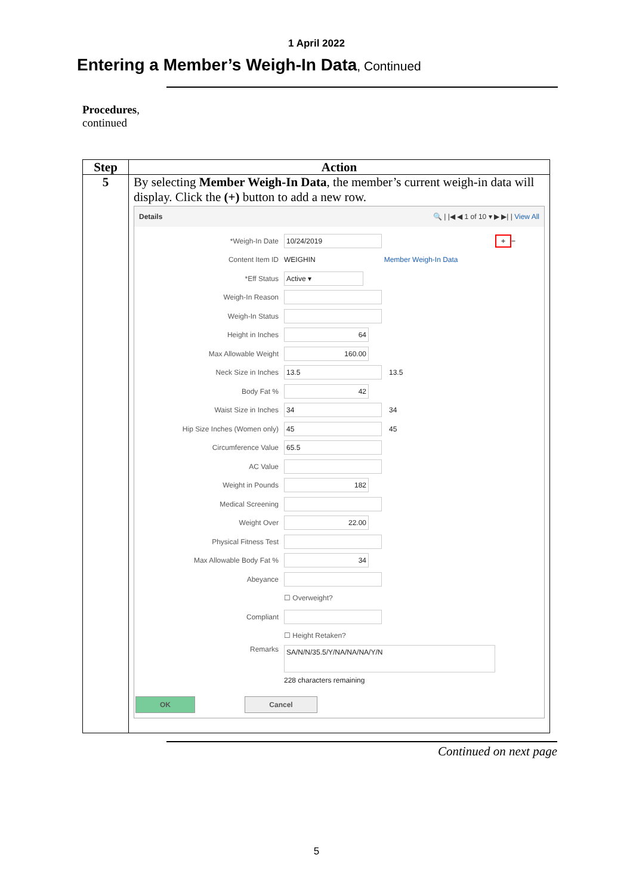1 April 2022
Entering a Member’s Weigh-In Data, Continued
Procedures,
continued
| Step | Action |
| --- | --- |
| 5 | By selecting Member Weigh-In Data , the member’s current weigh-in data will display. Click the (+) button to add a new row. Details 🔍 / /◀ ◀ 1 of 10 ▾ ▶ ▶/ / View All *Weigh-In Date 10/24/2019 + − Content Item ID WEIGHIN Member Weigh-In Data *Eff Status Active ▾ Weigh-In Reason Weigh-In Status Height in Inches 64 Max Allowable Weight 160.00 Neck Size in Inches 13.5 13.5 Body Fat % 42 Waist Size in Inches 34 34 Hip Size Inches (Women only) 45 45 Circumference Value 65.5 AC Value Weight in Pounds 182 Medical Screening Weight Over 22.00 Physical Fitness Test Max Allowable Body Fat % 34 Abeyance ☐ Overweight? Compliant ☐ Height Retaken? Remarks SA/N/N/35.5/Y/NA/NA/NA/Y/N 228 characters remaining OK Cancel |
Continued on next page
5